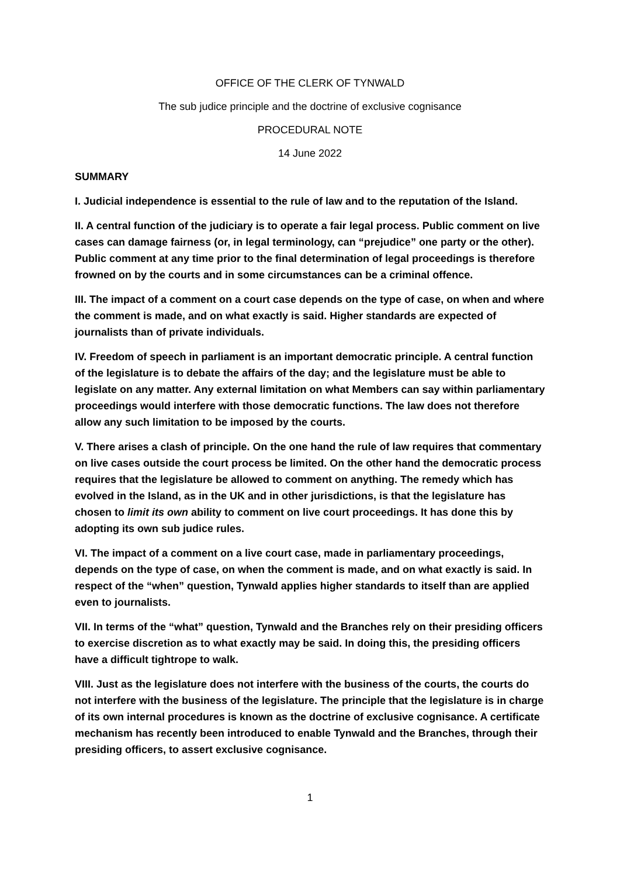OFFICE OF THE CLERK OF TYNWALD
The sub judice principle and the doctrine of exclusive cognisance
PROCEDURAL NOTE
14 June 2022
SUMMARY
I. Judicial independence is essential to the rule of law and to the reputation of the Island.
II. A central function of the judiciary is to operate a fair legal process. Public comment on live cases can damage fairness (or, in legal terminology, can “prejudice” one party or the other). Public comment at any time prior to the final determination of legal proceedings is therefore frowned on by the courts and in some circumstances can be a criminal offence.
III. The impact of a comment on a court case depends on the type of case, on when and where the comment is made, and on what exactly is said. Higher standards are expected of journalists than of private individuals.
IV. Freedom of speech in parliament is an important democratic principle. A central function of the legislature is to debate the affairs of the day; and the legislature must be able to legislate on any matter. Any external limitation on what Members can say within parliamentary proceedings would interfere with those democratic functions. The law does not therefore allow any such limitation to be imposed by the courts.
V. There arises a clash of principle. On the one hand the rule of law requires that commentary on live cases outside the court process be limited. On the other hand the democratic process requires that the legislature be allowed to comment on anything. The remedy which has evolved in the Island, as in the UK and in other jurisdictions, is that the legislature has chosen to limit its own ability to comment on live court proceedings. It has done this by adopting its own sub judice rules.
VI. The impact of a comment on a live court case, made in parliamentary proceedings, depends on the type of case, on when the comment is made, and on what exactly is said. In respect of the “when” question, Tynwald applies higher standards to itself than are applied even to journalists.
VII. In terms of the “what” question, Tynwald and the Branches rely on their presiding officers to exercise discretion as to what exactly may be said. In doing this, the presiding officers have a difficult tightrope to walk.
VIII. Just as the legislature does not interfere with the business of the courts, the courts do not interfere with the business of the legislature. The principle that the legislature is in charge of its own internal procedures is known as the doctrine of exclusive cognisance. A certificate mechanism has recently been introduced to enable Tynwald and the Branches, through their presiding officers, to assert exclusive cognisance.
1